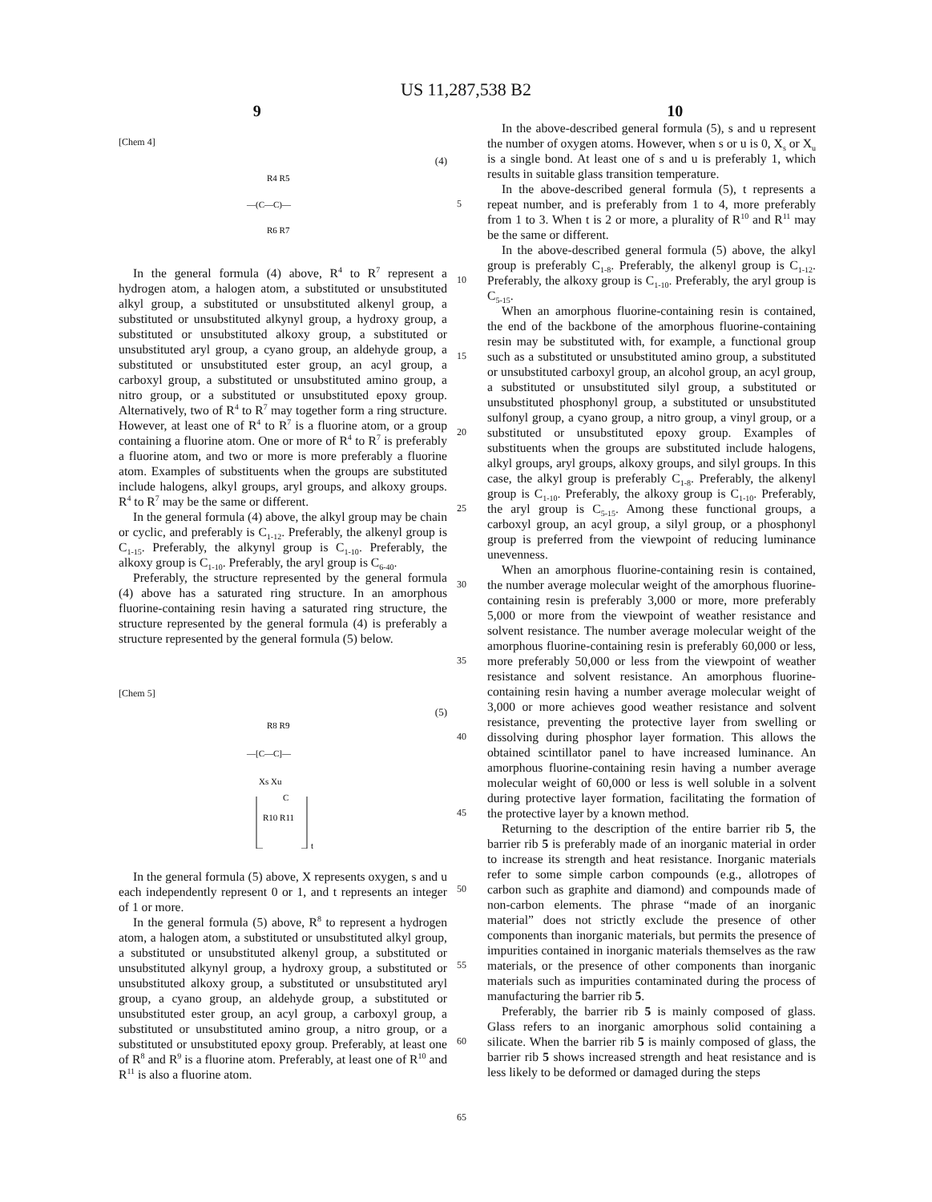US 11,287,538 B2
9 10
[Chem 4]
(4)
R4 R5
—(C—C)—
R6 R7
In the general formula (4) above, R<sup>4</sup> to R<sup>7</sup> represent a hydrogen atom, a halogen atom, a substituted or unsubstituted alkyl group, a substituted or unsubstituted alkenyl group, a substituted or unsubstituted alkynyl group, a hydroxy group, a substituted or unsubstituted alkoxy group, a substituted or unsubstituted aryl group, a cyano group, an aldehyde group, a substituted or unsubstituted ester group, an acyl group, a carboxyl group, a substituted or unsubstituted amino group, a nitro group, or a substituted or unsubstituted epoxy group. Alternatively, two of R<sup>4</sup> to R<sup>7</sup> may together form a ring structure. However, at least one of R<sup>4</sup> to R<sup>7</sup> is a fluorine atom, or a group containing a fluorine atom. One or more of R<sup>4</sup> to R<sup>7</sup> is preferably a fluorine atom, and two or more is more preferably a fluorine atom. Examples of substituents when the groups are substituted include halogens, alkyl groups, aryl groups, and alkoxy groups. R<sup>4</sup> to R<sup>7</sup> may be the same or different.
In the general formula (4) above, the alkyl group may be chain or cyclic, and preferably is C<sub>1-12</sub>. Preferably, the alkenyl group is C<sub>1-15</sub>. Preferably, the alkynyl group is C<sub>1-10</sub>. Preferably, the alkoxy group is C<sub>1-10</sub>. Preferably, the aryl group is C<sub>6-40</sub>.
Preferably, the structure represented by the general formula (4) above has a saturated ring structure. In an amorphous fluorine-containing resin having a saturated ring structure, the structure represented by the general formula (4) is preferably a structure represented by the general formula (5) below.
[Chem 5]
(5)
R8 R9
—[C—C]—
Xs Xu
C
R10 R11
t
In the general formula (5) above, X represents oxygen, s and u each independently represent 0 or 1, and t represents an integer of 1 or more.
In the general formula (5) above, R<sup>8</sup> to represent a hydrogen atom, a halogen atom, a substituted or unsubstituted alkyl group, a substituted or unsubstituted alkenyl group, a substituted or unsubstituted alkynyl group, a hydroxy group, a substituted or unsubstituted alkoxy group, a substituted or unsubstituted aryl group, a cyano group, an aldehyde group, a substituted or unsubstituted ester group, an acyl group, a carboxyl group, a substituted or unsubstituted amino group, a nitro group, or a substituted or unsubstituted epoxy group. Preferably, at least one of R<sup>8</sup> and R<sup>9</sup> is a fluorine atom. Preferably, at least one of R<sup>10</sup> and R<sup>11</sup> is also a fluorine atom.
5
10
15
20
25
30
35
40
45
50
55
60
65
In the above-described general formula (5), s and u represent the number of oxygen atoms. However, when s or u is 0, X<sub>s</sub> or X<sub>u</sub> is a single bond. At least one of s and u is preferably 1, which results in suitable glass transition temperature.
In the above-described general formula (5), t represents a repeat number, and is preferably from 1 to 4, more preferably from 1 to 3. When t is 2 or more, a plurality of R<sup>10</sup> and R<sup>11</sup> may be the same or different.
In the above-described general formula (5) above, the alkyl group is preferably C<sub>1-8</sub>. Preferably, the alkenyl group is C<sub>1-12</sub>. Preferably, the alkoxy group is C<sub>1-10</sub>. Preferably, the aryl group is C<sub>5-15</sub>.
When an amorphous fluorine-containing resin is contained, the end of the backbone of the amorphous fluorine-containing resin may be substituted with, for example, a functional group such as a substituted or unsubstituted amino group, a substituted or unsubstituted carboxyl group, an alcohol group, an acyl group, a substituted or unsubstituted silyl group, a substituted or unsubstituted phosphonyl group, a substituted or unsubstituted sulfonyl group, a cyano group, a nitro group, a vinyl group, or a substituted or unsubstituted epoxy group. Examples of substituents when the groups are substituted include halogens, alkyl groups, aryl groups, alkoxy groups, and silyl groups. In this case, the alkyl group is preferably C<sub>1-8</sub>. Preferably, the alkenyl group is C<sub>1-10</sub>. Preferably, the alkoxy group is C<sub>1-10</sub>. Preferably, the aryl group is C<sub>5-15</sub>. Among these functional groups, a carboxyl group, an acyl group, a silyl group, or a phosphonyl group is preferred from the viewpoint of reducing luminance unevenness.
When an amorphous fluorine-containing resin is contained, the number average molecular weight of the amorphous fluorine-containing resin is preferably 3,000 or more, more preferably 5,000 or more from the viewpoint of weather resistance and solvent resistance. The number average molecular weight of the amorphous fluorine-containing resin is preferably 60,000 or less, more preferably 50,000 or less from the viewpoint of weather resistance and solvent resistance. An amorphous fluorine-containing resin having a number average molecular weight of 3,000 or more achieves good weather resistance and solvent resistance, preventing the protective layer from swelling or dissolving during phosphor layer formation. This allows the obtained scintillator panel to have increased luminance. An amorphous fluorine-containing resin having a number average molecular weight of 60,000 or less is well soluble in a solvent during protective layer formation, facilitating the formation of the protective layer by a known method.
Returning to the description of the entire barrier rib 5, the barrier rib 5 is preferably made of an inorganic material in order to increase its strength and heat resistance. Inorganic materials refer to some simple carbon compounds (e.g., allotropes of carbon such as graphite and diamond) and compounds made of non-carbon elements. The phrase “made of an inorganic material” does not strictly exclude the presence of other components than inorganic materials, but permits the presence of impurities contained in inorganic materials themselves as the raw materials, or the presence of other components than inorganic materials such as impurities contaminated during the process of manufacturing the barrier rib 5.
Preferably, the barrier rib 5 is mainly composed of glass. Glass refers to an inorganic amorphous solid containing a silicate. When the barrier rib 5 is mainly composed of glass, the barrier rib 5 shows increased strength and heat resistance and is less likely to be deformed or damaged during the steps